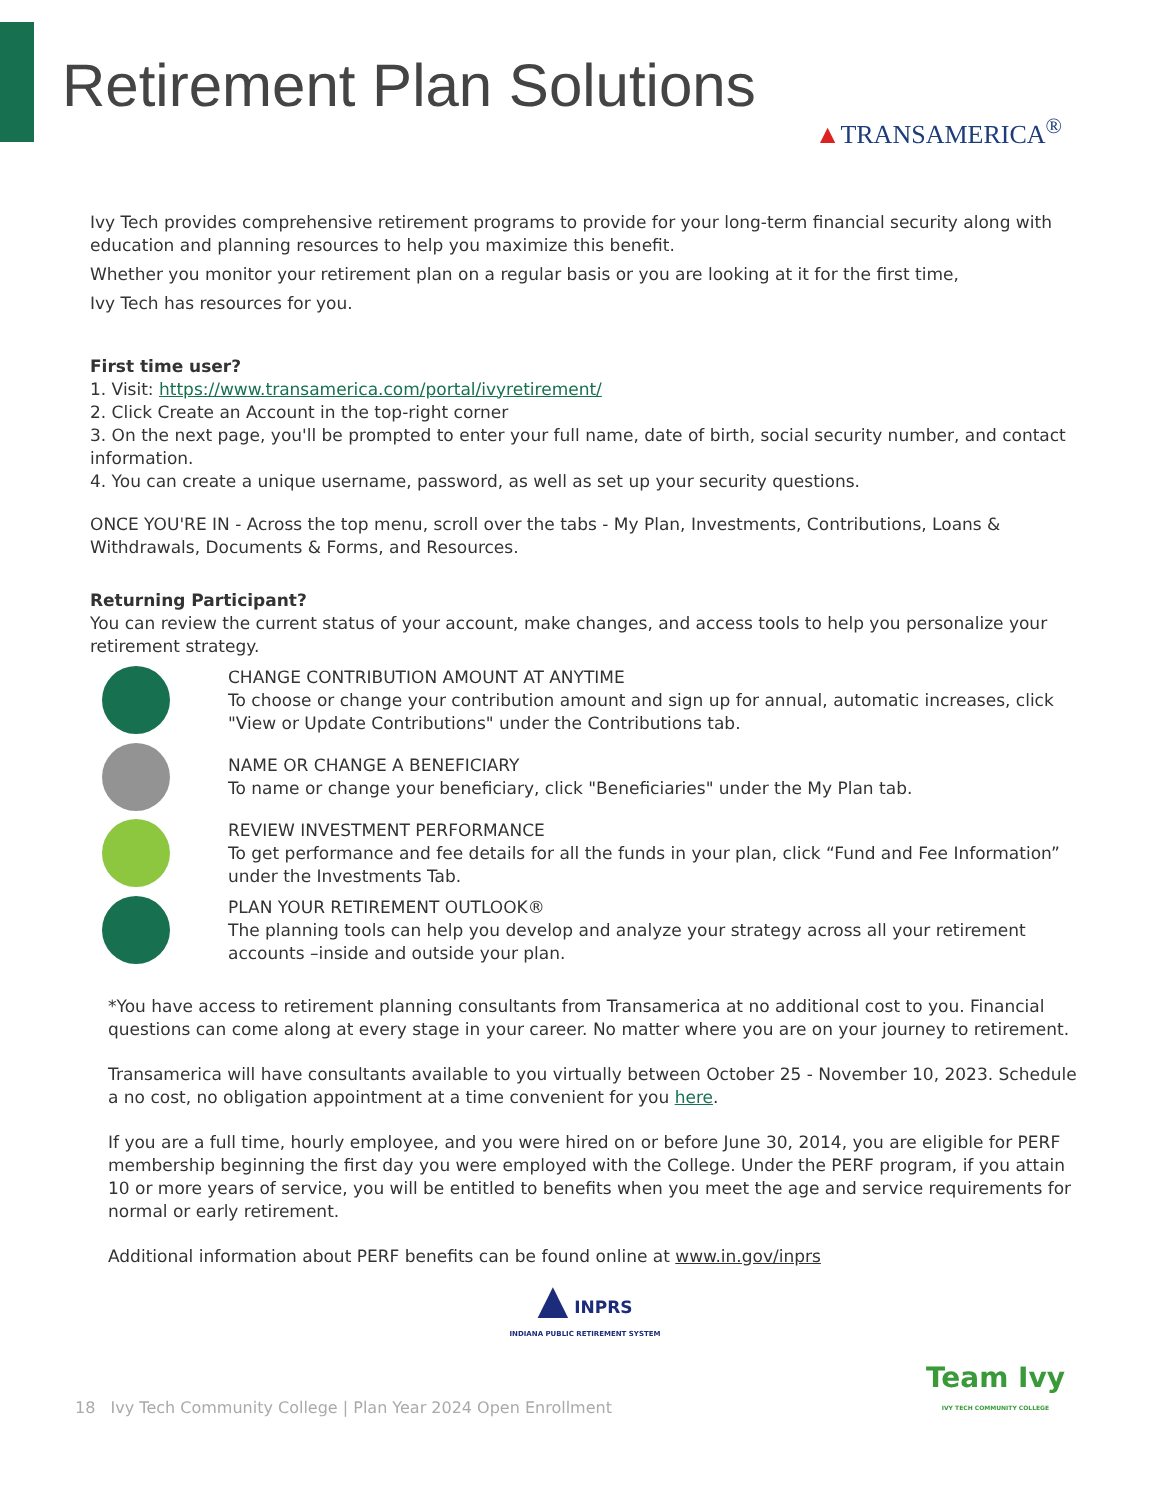Retirement Plan Solutions ▲TRANSAMERICA<sup>®</sup>
Ivy Tech provides comprehensive retirement programs to provide for your long-term financial security along with education and planning resources to help you maximize this benefit.
Whether you monitor your retirement plan on a regular basis or you are looking at it for the first time,
Ivy Tech has resources for you.
First time user?
1. Visit: https://www.transamerica.com/portal/ivyretirement/
2. Click Create an Account in the top-right corner
3. On the next page, you'll be prompted to enter your full name, date of birth, social security number, and contact information.
4. You can create a unique username, password, as well as set up your security questions.
ONCE YOU'RE IN - Across the top menu, scroll over the tabs - My Plan, Investments, Contributions, Loans & Withdrawals, Documents & Forms, and Resources.
Returning Participant?
You can review the current status of your account, make changes, and access tools to help you personalize your retirement strategy.
CHANGE CONTRIBUTION AMOUNT AT ANYTIME
To choose or change your contribution amount and sign up for annual, automatic increases, click "View or Update Contributions" under the Contributions tab.
NAME OR CHANGE A BENEFICIARY
To name or change your beneficiary, click "Beneficiaries" under the My Plan tab.
REVIEW INVESTMENT PERFORMANCE
To get performance and fee details for all the funds in your plan, click “Fund and Fee Information” under the Investments Tab.
PLAN YOUR RETIREMENT OUTLOOK®
The planning tools can help you develop and analyze your strategy across all your retirement accounts –inside and outside your plan.
*You have access to retirement planning consultants from Transamerica at no additional cost to you. Financial questions can come along at every stage in your career. No matter where you are on your journey to retirement.
Transamerica will have consultants available to you virtually between October 25 - November 10, 2023. Schedule a no cost, no obligation appointment at a time convenient for you here.
If you are a full time, hourly employee, and you were hired on or before June 30, 2014, you are eligible for PERF membership beginning the first day you were employed with the College. Under the PERF program, if you attain 10 or more years of service, you will be entitled to benefits when you meet the age and service requirements for normal or early retirement.
Additional information about PERF benefits can be found online at www.in.gov/inprs
▲ INPRS
INDIANA PUBLIC RETIREMENT SYSTEM
18 Ivy Tech Community College | Plan Year 2024 Open Enrollment Team Ivy
IVY TECH COMMUNITY COLLEGE